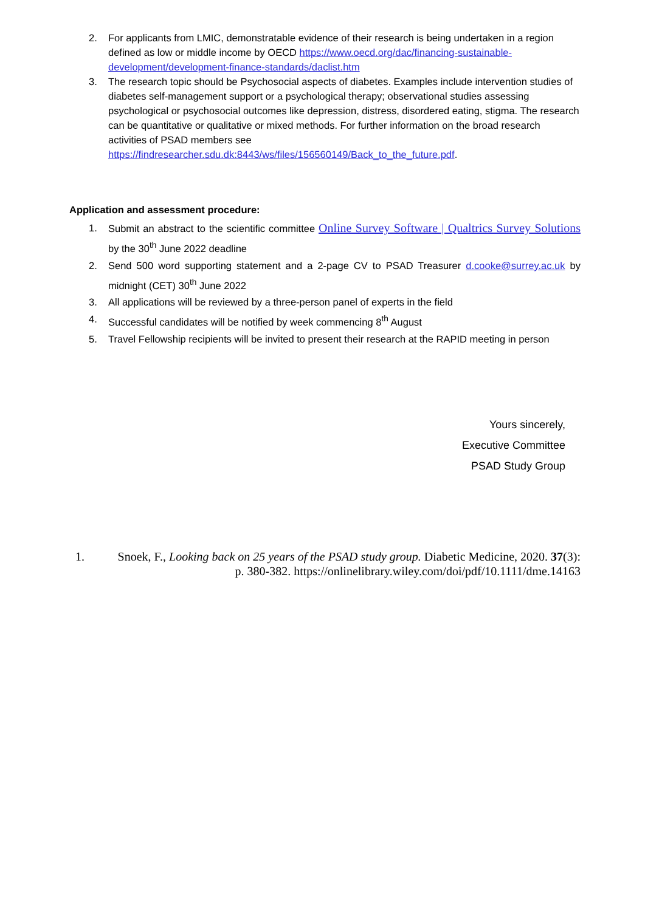2. For applicants from LMIC, demonstratable evidence of their research is being undertaken in a region defined as low or middle income by OECD https://www.oecd.org/dac/financing-sustainable-development/development-finance-standards/daclist.htm
3. The research topic should be Psychosocial aspects of diabetes. Examples include intervention studies of diabetes self-management support or a psychological therapy; observational studies assessing psychological or psychosocial outcomes like depression, distress, disordered eating, stigma. The research can be quantitative or qualitative or mixed methods. For further information on the broad research activities of PSAD members see https://findresearcher.sdu.dk:8443/ws/files/156560149/Back_to_the_future.pdf.
Application and assessment procedure:
1. Submit an abstract to the scientific committee Online Survey Software | Qualtrics Survey Solutions by the 30<sup>th</sup> June 2022 deadline
2. Send 500 word supporting statement and a 2-page CV to PSAD Treasurer d.cooke@surrey.ac.uk by midnight (CET) 30<sup>th</sup> June 2022
3. All applications will be reviewed by a three-person panel of experts in the field
4. Successful candidates will be notified by week commencing 8<sup>th</sup> August
5. Travel Fellowship recipients will be invited to present their research at the RAPID meeting in person
Yours sincerely,
Executive Committee
PSAD Study Group
1. Snoek, F., Looking back on 25 years of the PSAD study group. Diabetic Medicine, 2020. 37(3): p. 380-382. https://onlinelibrary.wiley.com/doi/pdf/10.1111/dme.14163